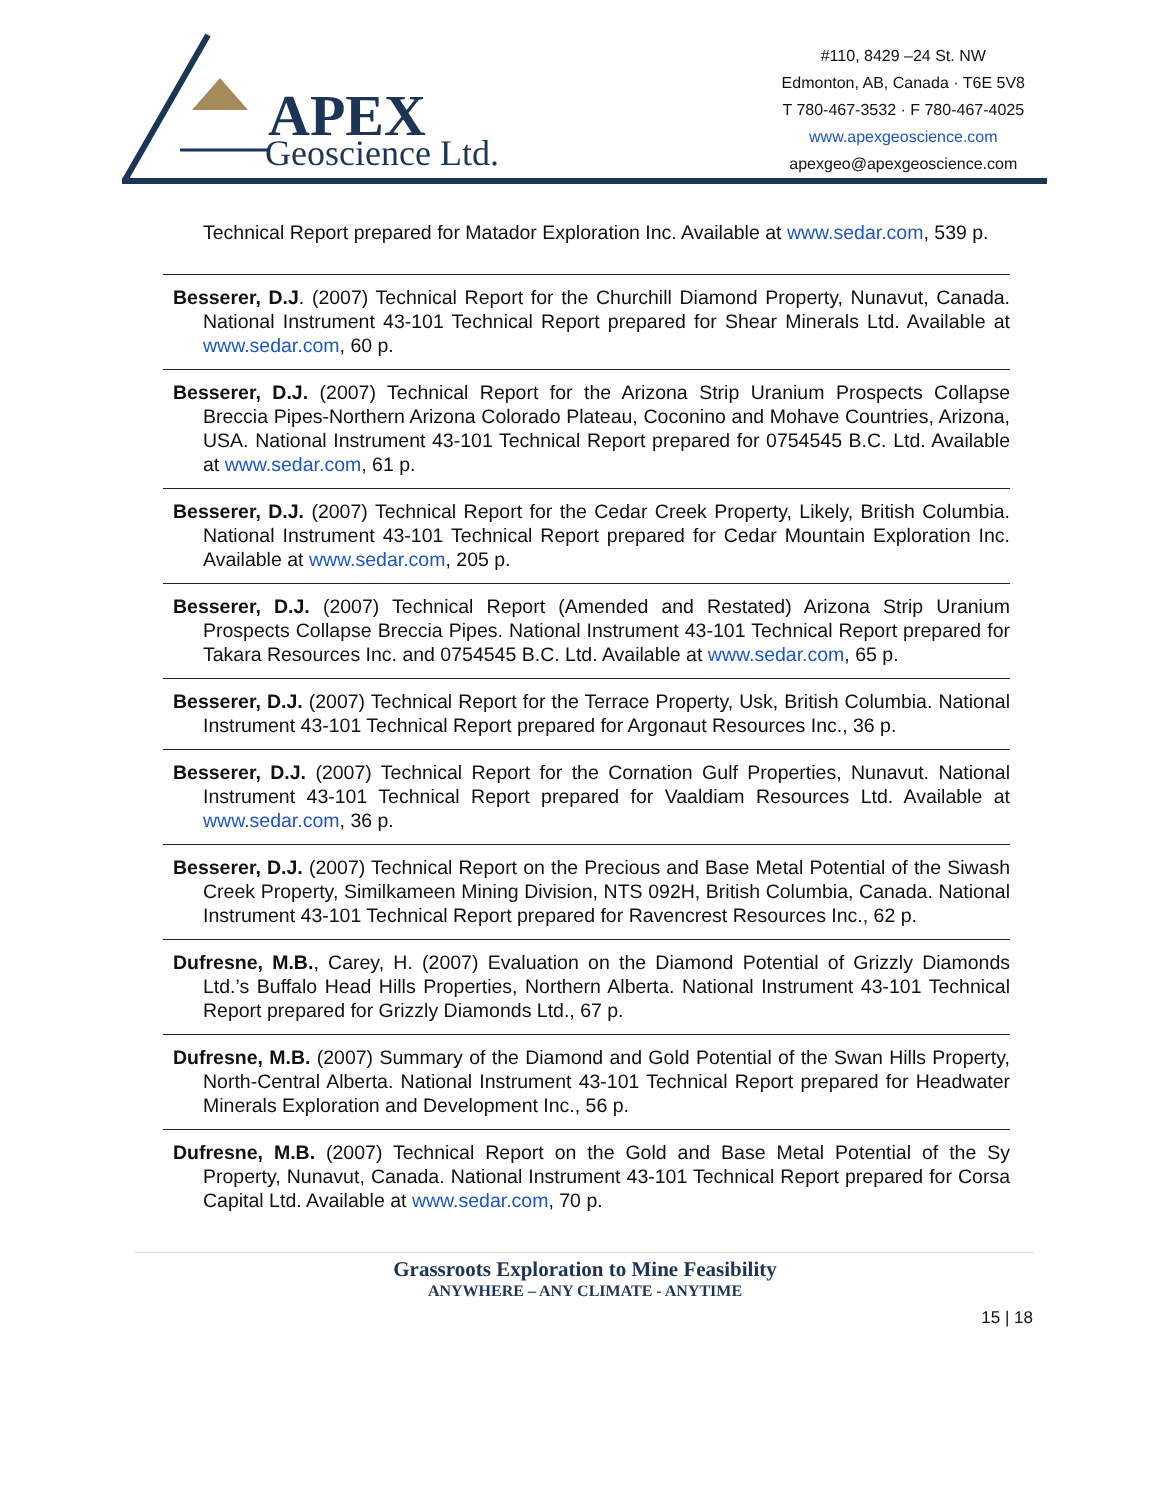APEX
Geoscience Ltd.
#110, 8429 –24 St. NW
Edmonton, AB, Canada · T6E 5V8
T 780-467-3532 · F 780-467-4025
www.apexgeoscience.com
apexgeo@apexgeoscience.com
Technical Report prepared for Matador Exploration Inc. Available at www.sedar.com, 539 p.
Besserer, D.J. (2007) Technical Report for the Churchill Diamond Property, Nunavut, Canada. National Instrument 43-101 Technical Report prepared for Shear Minerals Ltd. Available at www.sedar.com, 60 p.
Besserer, D.J. (2007) Technical Report for the Arizona Strip Uranium Prospects Collapse Breccia Pipes-Northern Arizona Colorado Plateau, Coconino and Mohave Countries, Arizona, USA. National Instrument 43-101 Technical Report prepared for 0754545 B.C. Ltd. Available at www.sedar.com, 61 p.
Besserer, D.J. (2007) Technical Report for the Cedar Creek Property, Likely, British Columbia. National Instrument 43-101 Technical Report prepared for Cedar Mountain Exploration Inc. Available at www.sedar.com, 205 p.
Besserer, D.J. (2007) Technical Report (Amended and Restated) Arizona Strip Uranium Prospects Collapse Breccia Pipes. National Instrument 43-101 Technical Report prepared for Takara Resources Inc. and 0754545 B.C. Ltd. Available at www.sedar.com, 65 p.
Besserer, D.J. (2007) Technical Report for the Terrace Property, Usk, British Columbia. National Instrument 43-101 Technical Report prepared for Argonaut Resources Inc., 36 p.
Besserer, D.J. (2007) Technical Report for the Cornation Gulf Properties, Nunavut. National Instrument 43-101 Technical Report prepared for Vaaldiam Resources Ltd. Available at www.sedar.com, 36 p.
Besserer, D.J. (2007) Technical Report on the Precious and Base Metal Potential of the Siwash Creek Property, Similkameen Mining Division, NTS 092H, British Columbia, Canada. National Instrument 43-101 Technical Report prepared for Ravencrest Resources Inc., 62 p.
Dufresne, M.B., Carey, H. (2007) Evaluation on the Diamond Potential of Grizzly Diamonds Ltd.’s Buffalo Head Hills Properties, Northern Alberta. National Instrument 43-101 Technical Report prepared for Grizzly Diamonds Ltd., 67 p.
Dufresne, M.B. (2007) Summary of the Diamond and Gold Potential of the Swan Hills Property, North-Central Alberta. National Instrument 43-101 Technical Report prepared for Headwater Minerals Exploration and Development Inc., 56 p.
Dufresne, M.B. (2007) Technical Report on the Gold and Base Metal Potential of the Sy Property, Nunavut, Canada. National Instrument 43-101 Technical Report prepared for Corsa Capital Ltd. Available at www.sedar.com, 70 p.
Grassroots Exploration to Mine Feasibility
ANYWHERE – ANY CLIMATE - ANYTIME
15 | 18